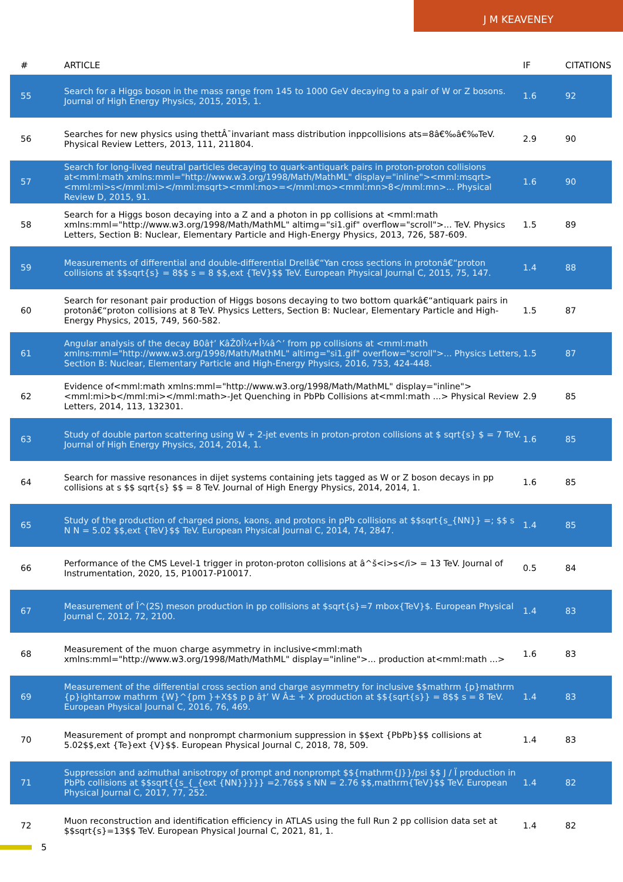J M KEAVENEY
| # | ARTICLE | IF | CITATIONS |
| --- | --- | --- | --- |
| 55 | Search for a Higgs boson in the mass range from 145 to 1000 GeV decaying to a pair of W or Z bosons. Journal of High Energy Physics, 2015, 2015, 1. | 1.6 | 92 |
| 56 | Searches for new physics using thettÂ¯invariant mass distribution inppcollisions ats=8â€‰â€‰TeV. Physical Review Letters, 2013, 111, 211804. | 2.9 | 90 |
| 57 | Search for long-lived neutral particles decaying to quark-antiquark pairs in proton-proton collisions at<mml:math xmlns:mml="http://www.w3.org/1998/Math/MathML" display="inline"><mml:msqrt><mml:mi>s</mml:mi></mml:msqrt><mml:mo>=</mml:mo><mml:mn>8</mml:mn>... Physical Review D, 2015, 91. | 1.6 | 90 |
| 58 | Search for a Higgs boson decaying into a Z and a photon in pp collisions at <mml:math xmlns:mml="http://www.w3.org/1998/Math/MathML" altimg="si1.gif" overflow="scroll">... TeV. Physics Letters, Section B: Nuclear, Elementary Particle and High-Energy Physics, 2013, 726, 587-609. | 1.5 | 89 |
| 59 | Measurements of differential and double-differential Drellâ€“Yan cross sections in protonâ€“proton collisions at $$sqrt{s} = 8$$ s = 8 $$,ext {TeV}$$ TeV. European Physical Journal C, 2015, 75, 147. | 1.4 | 88 |
| 60 | Search for resonant pair production of Higgs bosons decaying to two bottom quarkâ€“antiquark pairs in protonâ€“proton collisions at 8 TeV. Physics Letters, Section B: Nuclear, Elementary Particle and High-Energy Physics, 2015, 749, 560-582. | 1.5 | 87 |
| 61 | Angular analysis of the decay B0â†’ KâŽ0Î¼+Î¼â^’ from pp collisions at <mml:math xmlns:mml="http://www.w3.org/1998/Math/MathML" altimg="si1.gif" overflow="scroll">... Physics Letters, Section B: Nuclear, Elementary Particle and High-Energy Physics, 2016, 753, 424-448. | 1.5 | 87 |
| 62 | Evidence of<mml:math xmlns:mml="http://www.w3.org/1998/Math/MathML" display="inline"><mml:mi>b</mml:mi></mml:math>-Jet Quenching in PbPb Collisions at<mml:math ...> Physical Review Letters, 2014, 113, 132301. | 2.9 | 85 |
| 63 | Study of double parton scattering using W + 2-jet events in proton-proton collisions at $ sqrt{s} $ = 7 TeV. Journal of High Energy Physics, 2014, 2014, 1. | 1.6 | 85 |
| 64 | Search for massive resonances in dijet systems containing jets tagged as W or Z boson decays in pp collisions at s $$ sqrt{s} $$ = 8 TeV. Journal of High Energy Physics, 2014, 2014, 1. | 1.6 | 85 |
| 65 | Study of the production of charged pions, kaons, and protons in pPb collisions at $$sqrt{s_{NN}} =; $$ s N N = 5.02 $$,ext {TeV}$$ TeV. European Physical Journal C, 2014, 74, 2847. | 1.4 | 85 |
| 66 | Performance of the CMS Level-1 trigger in proton-proton collisions at â^š<i>s</i> = 13 TeV. Journal of Instrumentation, 2020, 15, P10017-P10017. | 0.5 | 84 |
| 67 | Measurement of Ï^(2S) meson production in pp collisions at $sqrt{s}=7 mbox{TeV}$. European Physical Journal C, 2012, 72, 2100. | 1.4 | 83 |
| 68 | Measurement of the muon charge asymmetry in inclusive<mml:math xmlns:mml="http://www.w3.org/1998/Math/MathML" display="inline">... production at<mml:math ...> | 1.6 | 83 |
| 69 | Measurement of the differential cross section and charge asymmetry for inclusive $$mathrm {p}mathrm {p}ightarrow mathrm {W}^{pm }+X$$ p p â†’ W Â± + X production at $${sqrt{s}} = 8$$ s = 8 TeV. European Physical Journal C, 2016, 76, 469. | 1.4 | 83 |
| 70 | Measurement of prompt and nonprompt charmonium suppression in $$ext {PbPb}$$ collisions at 5.02$$,ext {Te}ext {V}$$. European Physical Journal C, 2018, 78, 509. | 1.4 | 83 |
| 71 | Suppression and azimuthal anisotropy of prompt and nonprompt $${mathrm{J}}/psi $$ J / Ï production in PbPb collisions at $$sqrt{{s_{_{ext {NN}}}}} =2.76$$ s NN = 2.76 $$,mathrm{TeV}$$ TeV. European Physical Journal C, 2017, 77, 252. | 1.4 | 82 |
| 72 | Muon reconstruction and identification efficiency in ATLAS using the full Run 2 pp collision data set at $$sqrt{s}=13$$ TeV. European Physical Journal C, 2021, 81, 1. | 1.4 | 82 |
5